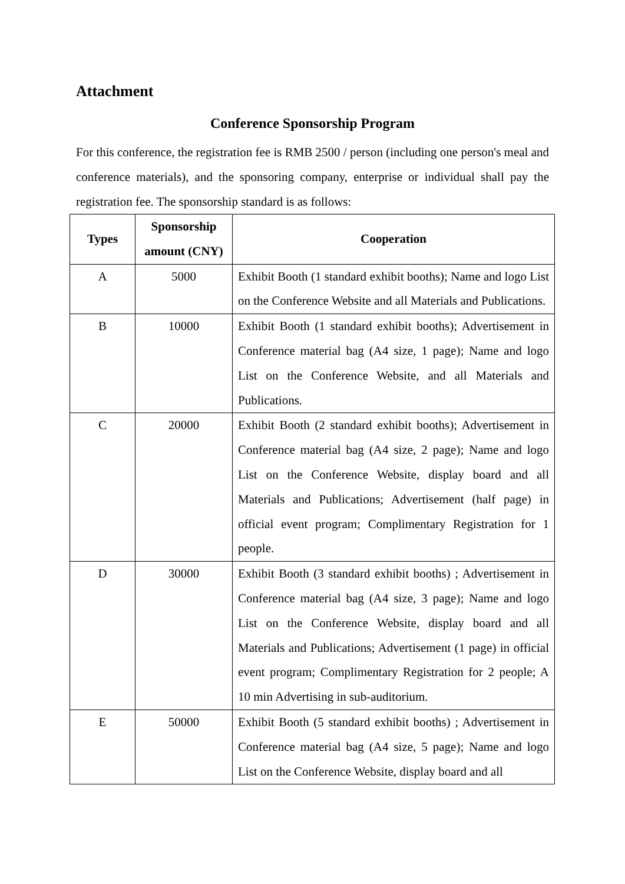Attachment
Conference Sponsorship Program
For this conference, the registration fee is RMB 2500 / person (including one person's meal and conference materials), and the sponsoring company, enterprise or individual shall pay the registration fee. The sponsorship standard is as follows:
| Types | Sponsorship amount (CNY) | Cooperation |
| --- | --- | --- |
| A | 5000 | Exhibit Booth (1 standard exhibit booths); Name and logo List on the Conference Website and all Materials and Publications. |
| B | 10000 | Exhibit Booth (1 standard exhibit booths); Advertisement in Conference material bag (A4 size, 1 page); Name and logo List on the Conference Website, and all Materials and Publications. |
| C | 20000 | Exhibit Booth (2 standard exhibit booths); Advertisement in Conference material bag (A4 size, 2 page); Name and logo List on the Conference Website, display board and all Materials and Publications; Advertisement (half page) in official event program; Complimentary Registration for 1 people. |
| D | 30000 | Exhibit Booth (3 standard exhibit booths) ; Advertisement in Conference material bag (A4 size, 3 page); Name and logo List on the Conference Website, display board and all Materials and Publications; Advertisement (1 page) in official event program; Complimentary Registration for 2 people; A 10 min Advertising in sub-auditorium. |
| E | 50000 | Exhibit Booth (5 standard exhibit booths) ; Advertisement in Conference material bag (A4 size, 5 page); Name and logo List on the Conference Website, display board and all |